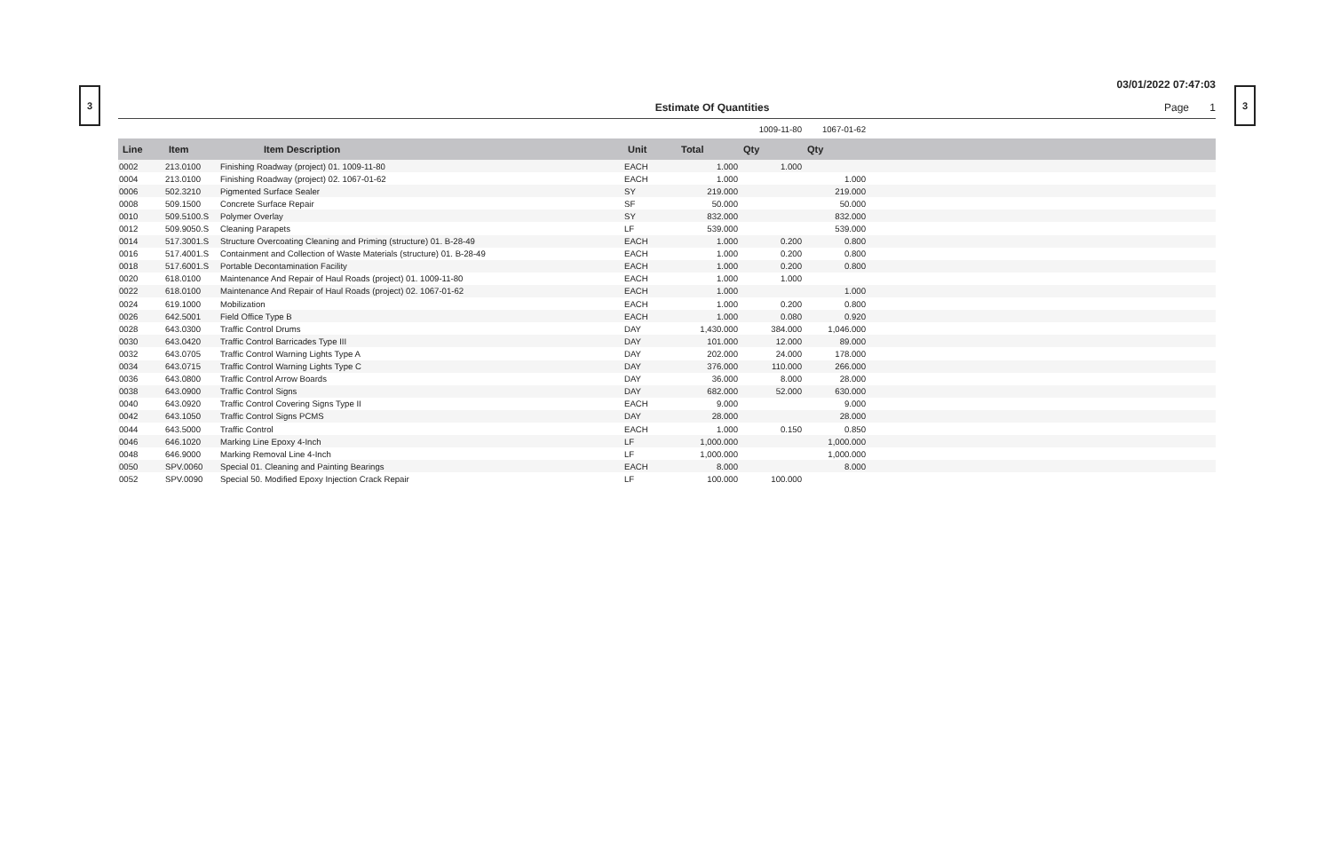3 3
03/01/2022 07:47:03
Estimate Of Quantities Page 1
| | | | | | 1009-11-80 | 1067-01-62 | |
| Line | Item | Item Description | Unit | Total | Qty | Qty | |
| 0002 | 213.0100 | Finishing Roadway (project) 01. 1009-11-80 | EACH | 1.000 | 1.000 | | |
| 0004 | 213.0100 | Finishing Roadway (project) 02. 1067-01-62 | EACH | 1.000 | | 1.000 | |
| 0006 | 502.3210 | Pigmented Surface Sealer | SY | 219.000 | | 219.000 | |
| 0008 | 509.1500 | Concrete Surface Repair | SF | 50.000 | | 50.000 | |
| 0010 | 509.5100.S | Polymer Overlay | SY | 832.000 | | 832.000 | |
| 0012 | 509.9050.S | Cleaning Parapets | LF | 539.000 | | 539.000 | |
| 0014 | 517.3001.S | Structure Overcoating Cleaning and Priming (structure) 01. B-28-49 | EACH | 1.000 | 0.200 | 0.800 | |
| 0016 | 517.4001.S | Containment and Collection of Waste Materials (structure) 01. B-28-49 | EACH | 1.000 | 0.200 | 0.800 | |
| 0018 | 517.6001.S | Portable Decontamination Facility | EACH | 1.000 | 0.200 | 0.800 | |
| 0020 | 618.0100 | Maintenance And Repair of Haul Roads (project) 01. 1009-11-80 | EACH | 1.000 | 1.000 | | |
| 0022 | 618.0100 | Maintenance And Repair of Haul Roads (project) 02. 1067-01-62 | EACH | 1.000 | | 1.000 | |
| 0024 | 619.1000 | Mobilization | EACH | 1.000 | 0.200 | 0.800 | |
| 0026 | 642.5001 | Field Office Type B | EACH | 1.000 | 0.080 | 0.920 | |
| 0028 | 643.0300 | Traffic Control Drums | DAY | 1,430.000 | 384.000 | 1,046.000 | |
| 0030 | 643.0420 | Traffic Control Barricades Type III | DAY | 101.000 | 12.000 | 89.000 | |
| 0032 | 643.0705 | Traffic Control Warning Lights Type A | DAY | 202.000 | 24.000 | 178.000 | |
| 0034 | 643.0715 | Traffic Control Warning Lights Type C | DAY | 376.000 | 110.000 | 266.000 | |
| 0036 | 643.0800 | Traffic Control Arrow Boards | DAY | 36.000 | 8.000 | 28.000 | |
| 0038 | 643.0900 | Traffic Control Signs | DAY | 682.000 | 52.000 | 630.000 | |
| 0040 | 643.0920 | Traffic Control Covering Signs Type II | EACH | 9.000 | | 9.000 | |
| 0042 | 643.1050 | Traffic Control Signs PCMS | DAY | 28.000 | | 28.000 | |
| 0044 | 643.5000 | Traffic Control | EACH | 1.000 | 0.150 | 0.850 | |
| 0046 | 646.1020 | Marking Line Epoxy 4-Inch | LF | 1,000.000 | | 1,000.000 | |
| 0048 | 646.9000 | Marking Removal Line 4-Inch | LF | 1,000.000 | | 1,000.000 | |
| 0050 | SPV.0060 | Special 01. Cleaning and Painting Bearings | EACH | 8.000 | | 8.000 | |
| 0052 | SPV.0090 | Special 50. Modified Epoxy Injection Crack Repair | LF | 100.000 | 100.000 | | |